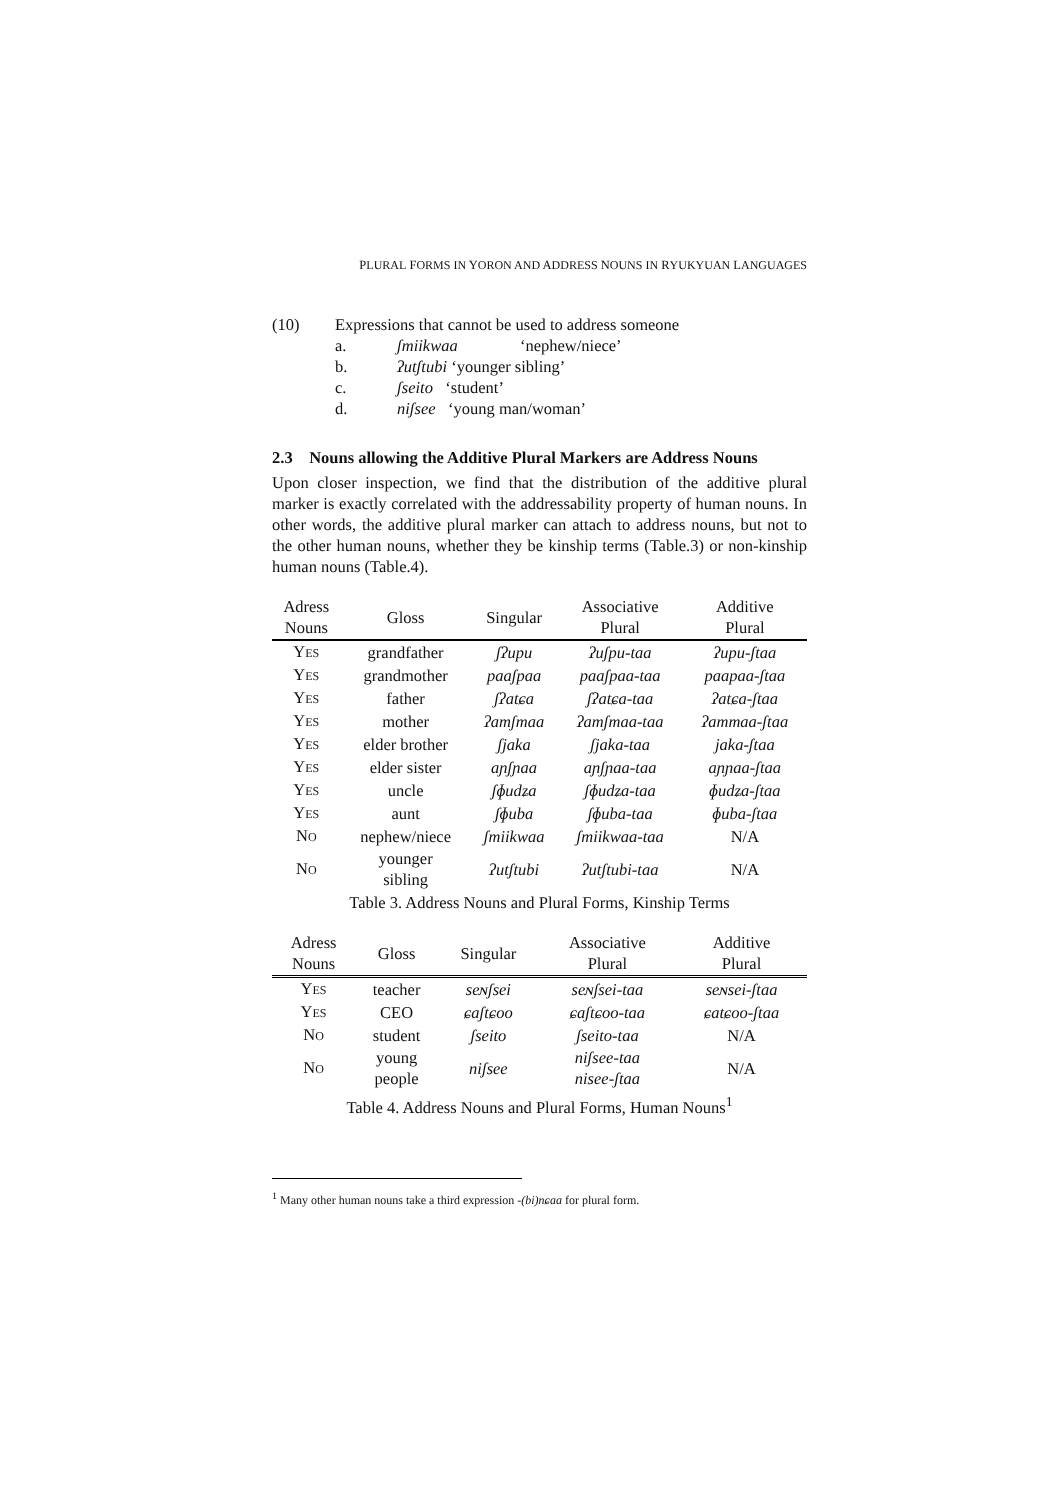PLURAL FORMS IN YORON AND ADDRESS NOUNS IN RYUKYUAN LANGUAGES
| (10) | Expressions that cannot be used to address someone | | |
| | a. | ʃmiikwaa | ‘nephew/niece’ |
| | b. | ʔutʃtubi ‘younger sibling’ | |
| | c. | ʃseito ‘student’ | |
| | d. | niʃsee ‘young man/woman’ | |
2.3 Nouns allowing the Additive Plural Markers are Address Nouns
Upon closer inspection, we find that the distribution of the additive plural marker is exactly correlated with the addressability property of human nouns. In other words, the additive plural marker can attach to address nouns, but not to the other human nouns, whether they be kinship terms (Table.3) or non-kinship human nouns (Table.4).
| Adress Nouns | Gloss | Singular | Associative Plural | Additive Plural |
| --- | --- | --- | --- | --- |
| Y ES | grandfather | ʃʔupu | ʔuʃpu-taa | ʔupu-ʃtaa |
| Y ES | grandmother | paaʃpaa | paaʃpaa-taa | paapaa-ʃtaa |
| Y ES | father | ʃʔatɕa | ʃʔatɕa-taa | ʔatɕa-ʃtaa |
| Y ES | mother | ʔamʃmaa | ʔamʃmaa-taa | ʔammaa-ʃtaa |
| Y ES | elder brother | ʃjaka | ʃjaka-taa | jaka-ʃtaa |
| Y ES | elder sister | aɲʃɲaa | aɲʃɲaa-taa | aɲɲaa-ʃtaa |
| Y ES | uncle | ʃɸudʑa | ʃɸudʑa-taa | ɸudʑa-ʃtaa |
| Y ES | aunt | ʃɸuba | ʃɸuba-taa | ɸuba-ʃtaa |
| N O | nephew/niece | ʃmiikwaa | ʃmiikwaa-taa | N/A |
| N O | younger sibling | ʔutʃtubi | ʔutʃtubi-taa | N/A |
Table 3. Address Nouns and Plural Forms, Kinship Terms
| Adress Nouns | Gloss | Singular | Associative Plural | Additive Plural |
| --- | --- | --- | --- | --- |
| Y ES | teacher | seɴʃsei | seɴʃsei-taa | seɴsei-ʃtaa |
| Y ES | CEO | ɕaʃtɕoo | ɕaʃtɕoo-taa | ɕatɕoo-ʃtaa |
| N O | student | ʃseito | ʃseito-taa | N/A |
| N O | young people | niʃsee | niʃsee-taa nisee-ʃtaa | N/A |
Table 4. Address Nouns and Plural Forms, Human Nouns<sup>1</sup>
<sup>1</sup> Many other human nouns take a third expression -(bi)nɕaa for plural form.